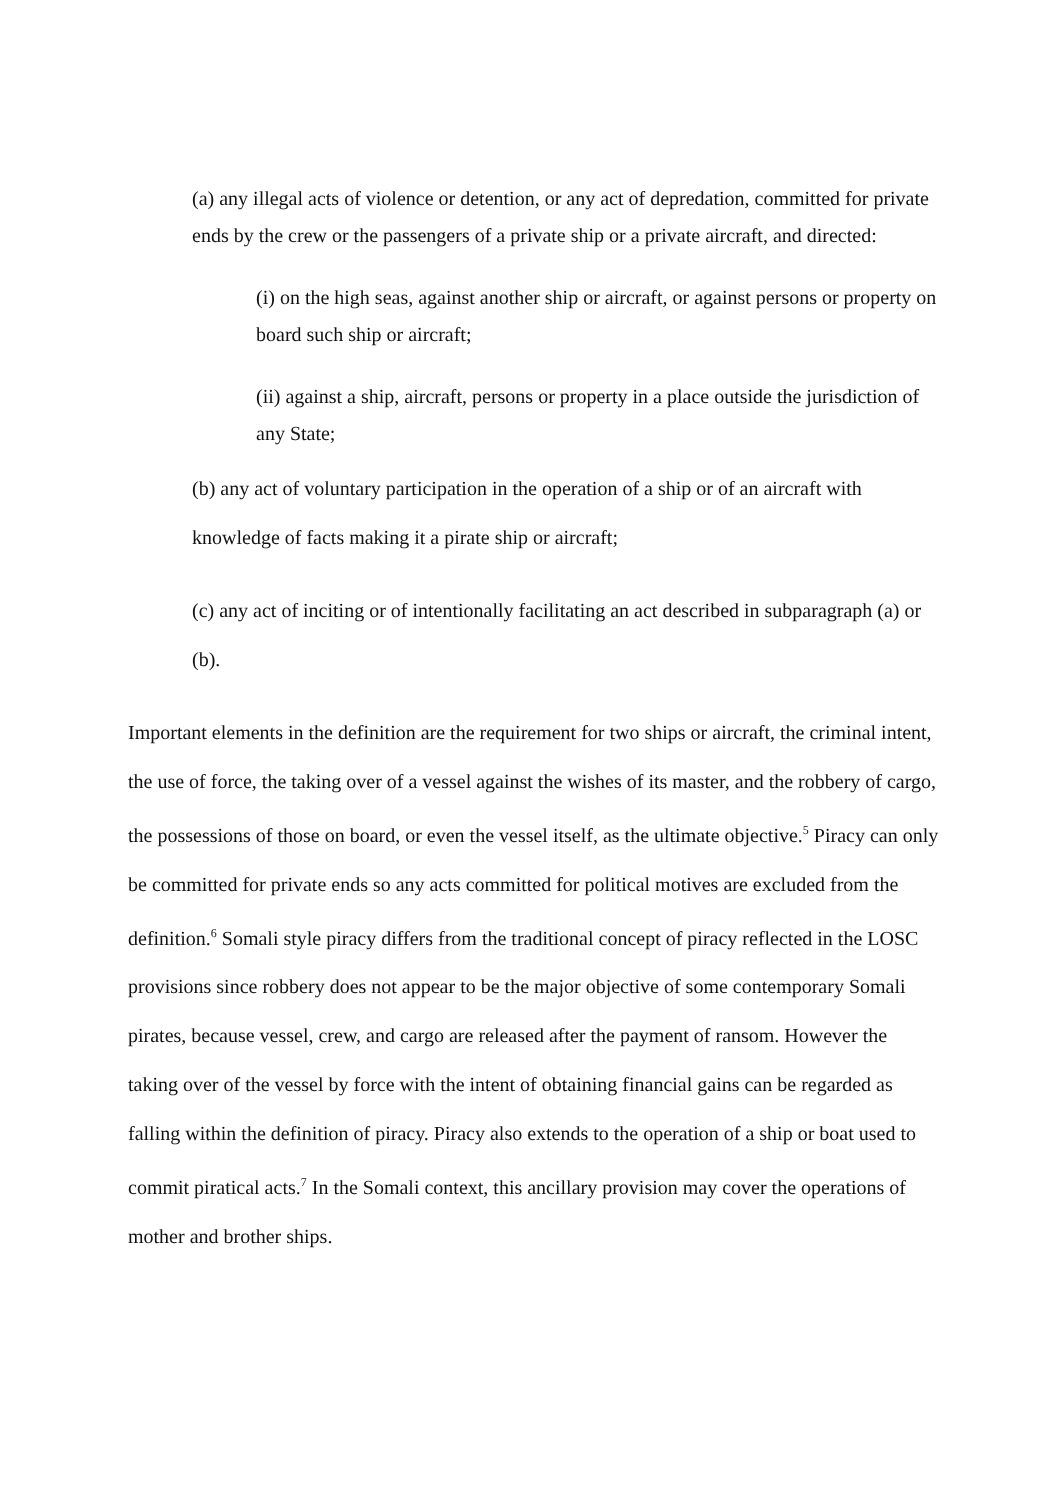(a) any illegal acts of violence or detention, or any act of depredation, committed for private ends by the crew or the passengers of a private ship or a private aircraft, and directed:
(i) on the high seas, against another ship or aircraft, or against persons or property on board such ship or aircraft;
(ii) against a ship, aircraft, persons or property in a place outside the jurisdiction of any State;
(b) any act of voluntary participation in the operation of a ship or of an aircraft with knowledge of facts making it a pirate ship or aircraft;
(c) any act of inciting or of intentionally facilitating an act described in subparagraph (a) or (b).
Important elements in the definition are the requirement for two ships or aircraft, the criminal intent, the use of force, the taking over of a vessel against the wishes of its master, and the robbery of cargo, the possessions of those on board, or even the vessel itself, as the ultimate objective.<sup>5</sup> Piracy can only be committed for private ends so any acts committed for political motives are excluded from the definition.<sup>6</sup> Somali style piracy differs from the traditional concept of piracy reflected in the LOSC provisions since robbery does not appear to be the major objective of some contemporary Somali pirates, because vessel, crew, and cargo are released after the payment of ransom. However the taking over of the vessel by force with the intent of obtaining financial gains can be regarded as falling within the definition of piracy. Piracy also extends to the operation of a ship or boat used to commit piratical acts.<sup>7</sup> In the Somali context, this ancillary provision may cover the operations of mother and brother ships.